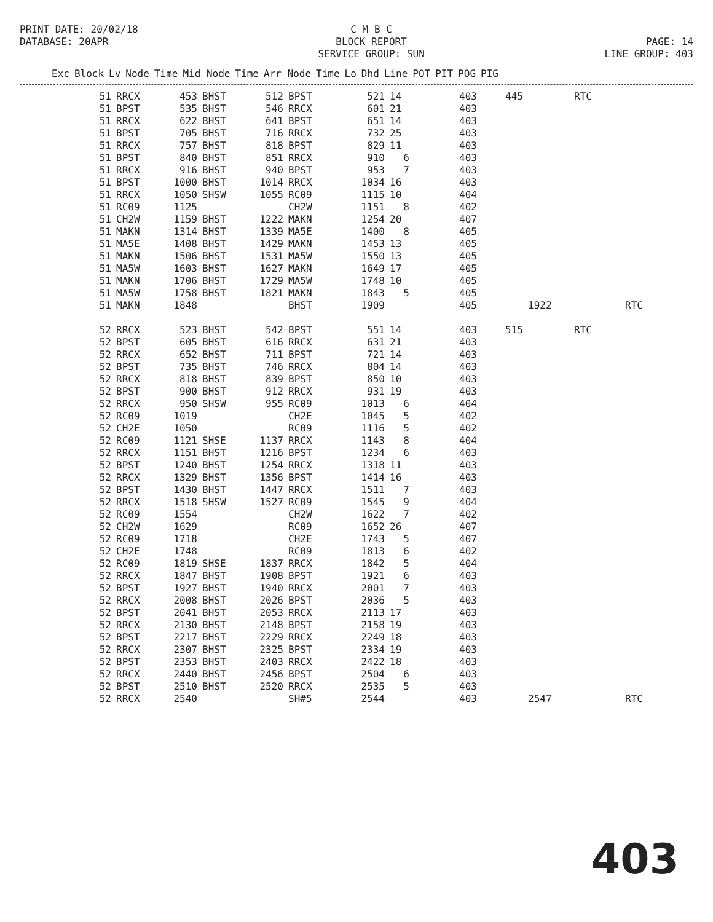PRINT DATE: 20/02/18 DATABASE: 20APR
C M B C BLOCK REPORT SERVICE GROUP: SUN
PAGE: 14 LINE GROUP: 403
| Exc | Block | Lv | Node | Time | Mid Node | Time | Arr Node | Time | Lo | Dhd | Line | POT | PIT | POG | PIG |
| --- | --- | --- | --- | --- | --- | --- | --- | --- | --- | --- | --- | --- | --- | --- | --- |
| 51 | RRCX | 453 | BHST | 512 | BPST | 521 | 14 | 403 | 445 | | RTC | |
| 51 | BPST | 535 | BHST | 546 | RRCX | 601 | 21 | 403 | | | | |
| 51 | RRCX | 622 | BHST | 641 | BPST | 651 | 14 | 403 | | | | |
| 51 | BPST | 705 | BHST | 716 | RRCX | 732 | 25 | 403 | | | | |
| 51 | RRCX | 757 | BHST | 818 | BPST | 829 | 11 | 403 | | | | |
| 51 | BPST | 840 | BHST | 851 | RRCX | 910 | 6 | 403 | | | | |
| 51 | RRCX | 916 | BHST | 940 | BPST | 953 | 7 | 403 | | | | |
| 51 | BPST | 1000 | BHST | 1014 | RRCX | 1034 | 16 | 403 | | | | |
| 51 | RRCX | 1050 | SHSW | 1055 | RC09 | 1115 | 10 | 404 | | | | |
| 51 | RC09 | 1125 | | | CH2W | 1151 | 8 | 402 | | | | |
| 51 | CH2W | 1159 | BHST | 1222 | MAKN | 1254 | 20 | 407 | | | | |
| 51 | MAKN | 1314 | BHST | 1339 | MA5E | 1400 | 8 | 405 | | | | |
| 51 | MA5E | 1408 | BHST | 1429 | MAKN | 1453 | 13 | 405 | | | | |
| 51 | MAKN | 1506 | BHST | 1531 | MA5W | 1550 | 13 | 405 | | | | |
| 51 | MA5W | 1603 | BHST | 1627 | MAKN | 1649 | 17 | 405 | | | | |
| 51 | MAKN | 1706 | BHST | 1729 | MA5W | 1748 | 10 | 405 | | | | |
| 51 | MA5W | 1758 | BHST | 1821 | MAKN | 1843 | 5 | 405 | | | | |
| 51 | MAKN | 1848 | | | BHST | 1909 | | 405 | | 1922 | | RTC |
| 52 | RRCX | 523 | BHST | 542 | BPST | 551 | 14 | 403 | 515 | | RTC | |
| 52 | BPST | 605 | BHST | 616 | RRCX | 631 | 21 | 403 | | | | |
| 52 | RRCX | 652 | BHST | 711 | BPST | 721 | 14 | 403 | | | | |
| 52 | BPST | 735 | BHST | 746 | RRCX | 804 | 14 | 403 | | | | |
| 52 | RRCX | 818 | BHST | 839 | BPST | 850 | 10 | 403 | | | | |
| 52 | BPST | 900 | BHST | 912 | RRCX | 931 | 19 | 403 | | | | |
| 52 | RRCX | 950 | SHSW | 955 | RC09 | 1013 | 6 | 404 | | | | |
| 52 | RC09 | 1019 | | | CH2E | 1045 | 5 | 402 | | | | |
| 52 | CH2E | 1050 | | | RC09 | 1116 | 5 | 402 | | | | |
| 52 | RC09 | 1121 | SHSE | 1137 | RRCX | 1143 | 8 | 404 | | | | |
| 52 | RRCX | 1151 | BHST | 1216 | BPST | 1234 | 6 | 403 | | | | |
| 52 | BPST | 1240 | BHST | 1254 | RRCX | 1318 | 11 | 403 | | | | |
| 52 | RRCX | 1329 | BHST | 1356 | BPST | 1414 | 16 | 403 | | | | |
| 52 | BPST | 1430 | BHST | 1447 | RRCX | 1511 | 7 | 403 | | | | |
| 52 | RRCX | 1518 | SHSW | 1527 | RC09 | 1545 | 9 | 404 | | | | |
| 52 | RC09 | 1554 | | | CH2W | 1622 | 7 | 402 | | | | |
| 52 | CH2W | 1629 | | | RC09 | 1652 | 26 | 407 | | | | |
| 52 | RC09 | 1718 | | | CH2E | 1743 | 5 | 407 | | | | |
| 52 | CH2E | 1748 | | | RC09 | 1813 | 6 | 402 | | | | |
| 52 | RC09 | 1819 | SHSE | 1837 | RRCX | 1842 | 5 | 404 | | | | |
| 52 | RRCX | 1847 | BHST | 1908 | BPST | 1921 | 6 | 403 | | | | |
| 52 | BPST | 1927 | BHST | 1940 | RRCX | 2001 | 7 | 403 | | | | |
| 52 | RRCX | 2008 | BHST | 2026 | BPST | 2036 | 5 | 403 | | | | |
| 52 | BPST | 2041 | BHST | 2053 | RRCX | 2113 | 17 | 403 | | | | |
| 52 | RRCX | 2130 | BHST | 2148 | BPST | 2158 | 19 | 403 | | | | |
| 52 | BPST | 2217 | BHST | 2229 | RRCX | 2249 | 18 | 403 | | | | |
| 52 | RRCX | 2307 | BHST | 2325 | BPST | 2334 | 19 | 403 | | | | |
| 52 | BPST | 2353 | BHST | 2403 | RRCX | 2422 | 18 | 403 | | | | |
| 52 | RRCX | 2440 | BHST | 2456 | BPST | 2504 | 6 | 403 | | | | |
| 52 | BPST | 2510 | BHST | 2520 | RRCX | 2535 | 5 | 403 | | | | |
| 52 | RRCX | 2540 | | | SH#5 | 2544 | | 403 | | 2547 | | RTC |
403